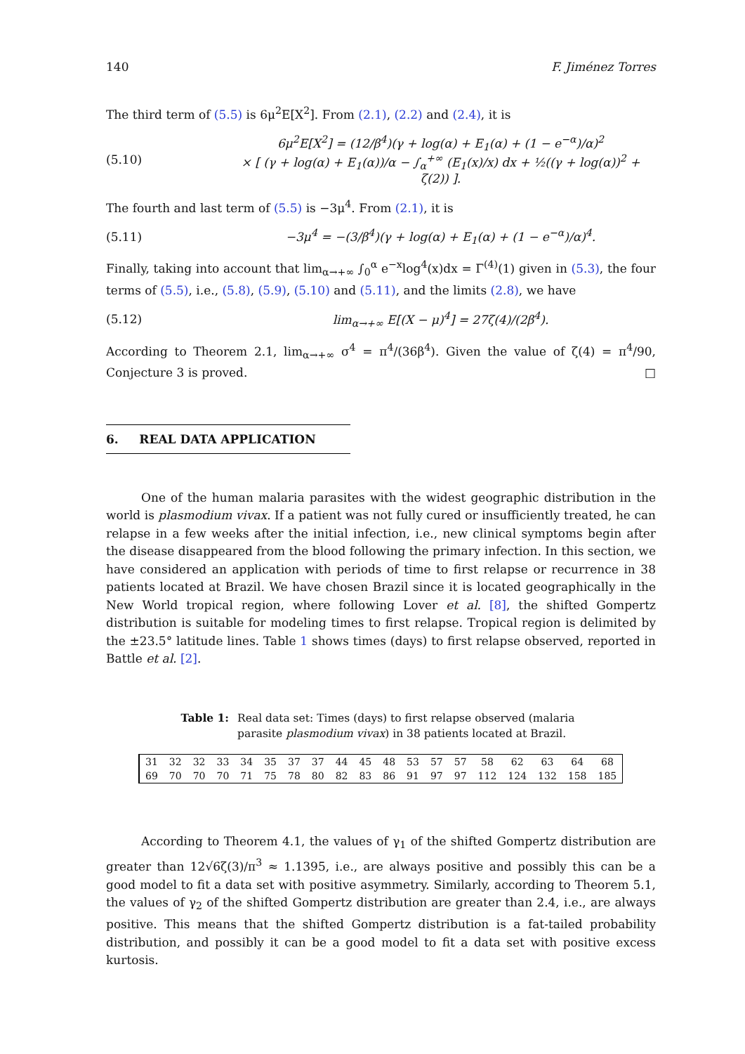140 F. Jiménez Torres
The third term of (5.5) is 6μ<sup>2</sup>E[X<sup>2</sup>]. From (2.1), (2.2) and (2.4), it is
(5.10) 6μ<sup>2</sup>E[X<sup>2</sup>] = (12/β<sup>4</sup>)(γ + log(α) + E<sub>1</sub>(α) + (1 − e<sup>−α</sup>)/α)<sup>2</sup>
× [ (γ + log(α) + E<sub>1</sub>(α))/α − ∫<sub>α</sub><sup>+∞</sup> (E<sub>1</sub>(x)/x) dx + ½((γ + log(α))<sup>2</sup> + ζ(2)) ].
The fourth and last term of (5.5) is −3μ<sup>4</sup>. From (2.1), it is
(5.11) −3μ<sup>4</sup> = −(3/β<sup>4</sup>)(γ + log(α) + E<sub>1</sub>(α) + (1 − e<sup>−α</sup>)/α)<sup>4</sup>.
Finally, taking into account that lim<sub>α→+∞</sub> ∫<sub>0</sub><sup>α</sup> e<sup>−x</sup>log<sup>4</sup>(x)dx = Γ<sup>(4)</sup>(1) given in (5.3), the four terms of (5.5), i.e., (5.8), (5.9), (5.10) and (5.11), and the limits (2.8), we have
(5.12) lim<sub>α→+∞</sub> E[(X − μ)<sup>4</sup>] = 27ζ(4)/(2β<sup>4</sup>).
According to Theorem 2.1, lim<sub>α→+∞</sub> σ<sup>4</sup> = π<sup>4</sup>/(36β<sup>4</sup>). Given the value of ζ(4) = π<sup>4</sup>/90, Conjecture 3 is proved. □
6. REAL DATA APPLICATION
One of the human malaria parasites with the widest geographic distribution in the world is plasmodium vivax. If a patient was not fully cured or insufficiently treated, he can relapse in a few weeks after the initial infection, i.e., new clinical symptoms begin after the disease disappeared from the blood following the primary infection. In this section, we have considered an application with periods of time to first relapse or recurrence in 38 patients located at Brazil. We have chosen Brazil since it is located geographically in the New World tropical region, where following Lover et al. [8], the shifted Gompertz distribution is suitable for modeling times to first relapse. Tropical region is delimited by the ±23.5° latitude lines. Table 1 shows times (days) to first relapse observed, reported in Battle et al. [2].
Table 1: Real data set: Times (days) to first relapse observed (malaria parasite plasmodium vivax) in 38 patients located at Brazil.
| 31 | 32 | 32 | 33 | 34 | 35 | 37 | 37 | 44 | 45 | 48 | 53 | 57 | 57 | 58 | 62 | 63 | 64 | 68 |
| 69 | 70 | 70 | 70 | 71 | 75 | 78 | 80 | 82 | 83 | 86 | 91 | 97 | 97 | 112 | 124 | 132 | 158 | 185 |
According to Theorem 4.1, the values of γ<sub>1</sub> of the shifted Gompertz distribution are greater than 12√6ζ(3)/π<sup>3</sup> ≈ 1.1395, i.e., are always positive and possibly this can be a good model to fit a data set with positive asymmetry. Similarly, according to Theorem 5.1, the values of γ<sub>2</sub> of the shifted Gompertz distribution are greater than 2.4, i.e., are always positive. This means that the shifted Gompertz distribution is a fat-tailed probability distribution, and possibly it can be a good model to fit a data set with positive excess kurtosis.